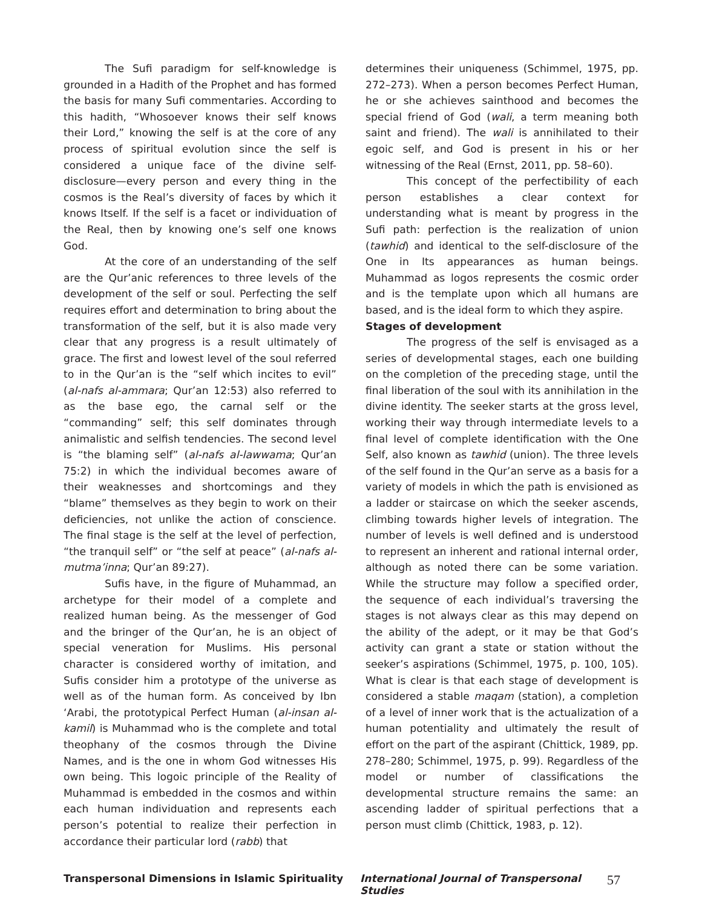The Sufi paradigm for self-knowledge is grounded in a Hadith of the Prophet and has formed the basis for many Sufi commentaries. According to this hadith, “Whosoever knows their self knows their Lord,” knowing the self is at the core of any process of spiritual evolution since the self is considered a unique face of the divine self-disclosure—every person and every thing in the cosmos is the Real’s diversity of faces by which it knows Itself. If the self is a facet or individuation of the Real, then by knowing one’s self one knows God.
At the core of an understanding of the self are the Qur’anic references to three levels of the development of the self or soul. Perfecting the self requires effort and determination to bring about the transformation of the self, but it is also made very clear that any progress is a result ultimately of grace. The first and lowest level of the soul referred to in the Qur’an is the “self which incites to evil” (al-nafs al-ammara; Qur’an 12:53) also referred to as the base ego, the carnal self or the “commanding” self; this self dominates through animalistic and selfish tendencies. The second level is “the blaming self” (al-nafs al-lawwama; Qur’an 75:2) in which the individual becomes aware of their weaknesses and shortcomings and they “blame” themselves as they begin to work on their deficiencies, not unlike the action of conscience. The final stage is the self at the level of perfection, “the tranquil self” or “the self at peace” (al-nafs al-mutma’inna; Qur’an 89:27).
Sufis have, in the figure of Muhammad, an archetype for their model of a complete and realized human being. As the messenger of God and the bringer of the Qur’an, he is an object of special veneration for Muslims. His personal character is considered worthy of imitation, and Sufis consider him a prototype of the universe as well as of the human form. As conceived by Ibn ‘Arabi, the prototypical Perfect Human (al-insan al-kamil) is Muhammad who is the complete and total theophany of the cosmos through the Divine Names, and is the one in whom God witnesses His own being. This logoic principle of the Reality of Muhammad is embedded in the cosmos and within each human individuation and represents each person’s potential to realize their perfection in accordance their particular lord (rabb) that
determines their uniqueness (Schimmel, 1975, pp. 272–273). When a person becomes Perfect Human, he or she achieves sainthood and becomes the special friend of God (wali, a term meaning both saint and friend). The wali is annihilated to their egoic self, and God is present in his or her witnessing of the Real (Ernst, 2011, pp. 58–60).
This concept of the perfectibility of each person establishes a clear context for understanding what is meant by progress in the Sufi path: perfection is the realization of union (tawhid) and identical to the self-disclosure of the One in Its appearances as human beings. Muhammad as logos represents the cosmic order and is the template upon which all humans are based, and is the ideal form to which they aspire.
Stages of development
The progress of the self is envisaged as a series of developmental stages, each one building on the completion of the preceding stage, until the final liberation of the soul with its annihilation in the divine identity. The seeker starts at the gross level, working their way through intermediate levels to a final level of complete identification with the One Self, also known as tawhid (union). The three levels of the self found in the Qur’an serve as a basis for a variety of models in which the path is envisioned as a ladder or staircase on which the seeker ascends, climbing towards higher levels of integration. The number of levels is well defined and is understood to represent an inherent and rational internal order, although as noted there can be some variation. While the structure may follow a specified order, the sequence of each individual’s traversing the stages is not always clear as this may depend on the ability of the adept, or it may be that God’s activity can grant a state or station without the seeker’s aspirations (Schimmel, 1975, p. 100, 105). What is clear is that each stage of development is considered a stable maqam (station), a completion of a level of inner work that is the actualization of a human potentiality and ultimately the result of effort on the part of the aspirant (Chittick, 1989, pp. 278–280; Schimmel, 1975, p. 99). Regardless of the model or number of classifications the developmental structure remains the same: an ascending ladder of spiritual perfections that a person must climb (Chittick, 1983, p. 12).
Transpersonal Dimensions in Islamic Spirituality International Journal of Transpersonal Studies 57